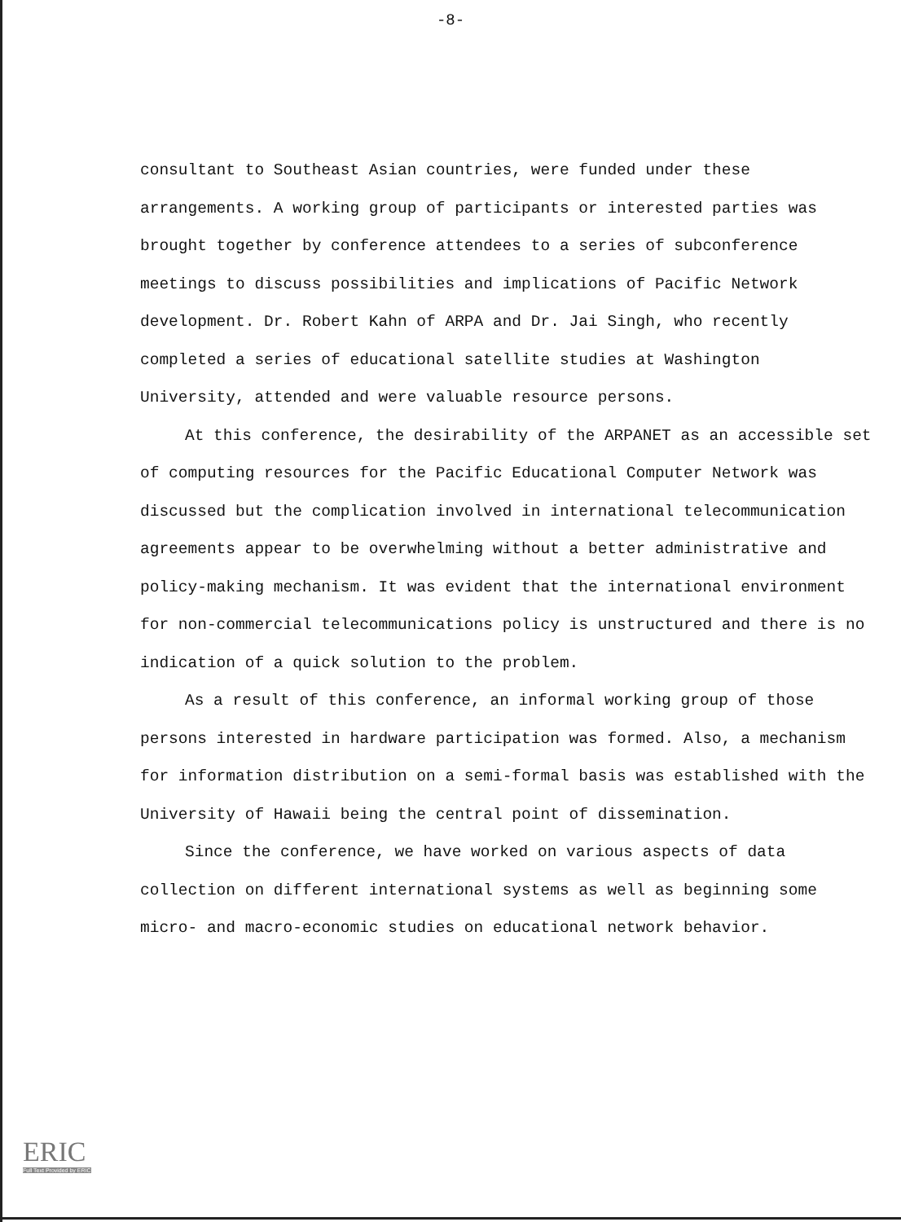-8-
consultant to Southeast Asian countries, were funded under these arrangements. A working group of participants or interested parties was brought together by conference attendees to a series of subconference meetings to discuss possibilities and implications of Pacific Network development. Dr. Robert Kahn of ARPA and Dr. Jai Singh, who recently completed a series of educational satellite studies at Washington University, attended and were valuable resource persons.
At this conference, the desirability of the ARPANET as an accessible set of computing resources for the Pacific Educational Computer Network was discussed but the complication involved in international telecommunication agreements appear to be overwhelming without a better administrative and policy-making mechanism. It was evident that the international environment for non-commercial telecommunications policy is unstructured and there is no indication of a quick solution to the problem.
As a result of this conference, an informal working group of those persons interested in hardware participation was formed. Also, a mechanism for information distribution on a semi-formal basis was established with the University of Hawaii being the central point of dissemination.
Since the conference, we have worked on various aspects of data collection on different international systems as well as beginning some micro- and macro-economic studies on educational network behavior.
ERIC
Full Text Provided by ERIC